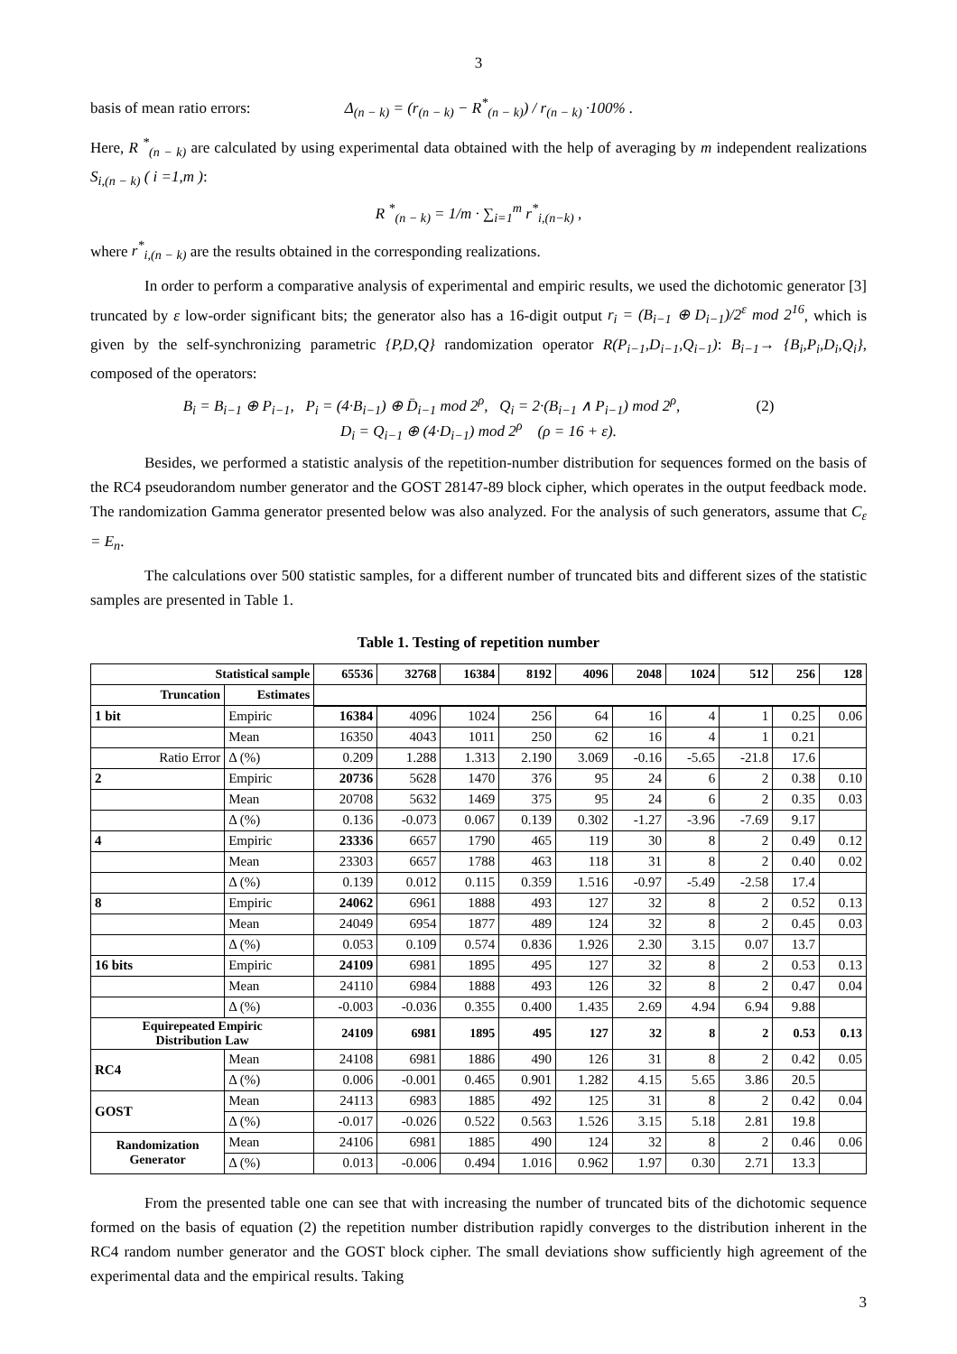3
basis of mean ratio errors: Δ<sub>(n − k)</sub> = (r<sub>(n − k)</sub> − R<sup>*</sup><sub>(n − k)</sub>) / r<sub>(n − k)</sub> ·100% .
Here, R <sup>*</sup><sub>(n − k)</sub> are calculated by using experimental data obtained with the help of averaging by m independent realizations S<sub>i,(n − k)</sub> ( i =1,m ):
R <sup>*</sup><sub>(n − k)</sub> = 1/m · ∑<sub>i=1</sub><sup>m</sup> r<sup>*</sup><sub>i,(n−k)</sub> ,
where r<sup>*</sup><sub>i,(n − k)</sub> are the results obtained in the corresponding realizations.
In order to perform a comparative analysis of experimental and empiric results, we used the dichotomic generator [3] truncated by ε low-order significant bits; the generator also has a 16-digit output r<sub>i</sub> = (B<sub>i−1</sub> ⊕ D<sub>i−1</sub>)/2<sup>ε</sup> mod 2<sup>16</sup>, which is given by the self-synchronizing parametric {P,D,Q} randomization operator R(P<sub>i−1</sub>,D<sub>i−1</sub>,Q<sub>i−1</sub>): B<sub>i−1</sub>→ {B<sub>i</sub>,P<sub>i</sub>,D<sub>i</sub>,Q<sub>i</sub>}, composed of the operators:
B<sub>i</sub> = B<sub>i−1</sub> ⊕ P<sub>i−1</sub>, P<sub>i</sub> = (4·B<sub>i−1</sub>) ⊕ D̄<sub>i−1</sub> mod 2<sup>ρ</sup>, Q<sub>i</sub> = 2·(B<sub>i−1</sub> ∧ P<sub>i−1</sub>) mod 2<sup>ρ</sup>, (2)
D<sub>i</sub> = Q<sub>i−1</sub> ⊕ (4·D<sub>i−1</sub>) mod 2<sup>ρ</sup> (ρ = 16 + ε).
Besides, we performed a statistic analysis of the repetition-number distribution for sequences formed on the basis of the RC4 pseudorandom number generator and the GOST 28147-89 block cipher, which operates in the output feedback mode. The randomization Gamma generator presented below was also analyzed. For the analysis of such generators, assume that C<sub>ε</sub> = E<sub>n</sub>.
The calculations over 500 statistic samples, for a different number of truncated bits and different sizes of the statistic samples are presented in Table 1.
Table 1. Testing of repetition number
| Statistical sample | | 65536 | 32768 | 16384 | 8192 | 4096 | 2048 | 1024 | 512 | 256 | 128 |
| --- | --- | --- | --- | --- | --- | --- | --- | --- | --- | --- | --- |
| Truncation | Estimates | | | | | | | | | | |
| 1 bit | Empiric | 16384 | 4096 | 1024 | 256 | 64 | 16 | 4 | 1 | 0.25 | 0.06 |
| | Mean | 16350 | 4043 | 1011 | 250 | 62 | 16 | 4 | 1 | 0.21 | |
| Ratio Error | Δ (%) | 0.209 | 1.288 | 1.313 | 2.190 | 3.069 | -0.16 | -5.65 | -21.8 | 17.6 | |
| 2 | Empiric | 20736 | 5628 | 1470 | 376 | 95 | 24 | 6 | 2 | 0.38 | 0.10 |
| | Mean | 20708 | 5632 | 1469 | 375 | 95 | 24 | 6 | 2 | 0.35 | 0.03 |
| | Δ (%) | 0.136 | -0.073 | 0.067 | 0.139 | 0.302 | -1.27 | -3.96 | -7.69 | 9.17 | |
| 4 | Empiric | 23336 | 6657 | 1790 | 465 | 119 | 30 | 8 | 2 | 0.49 | 0.12 |
| | Mean | 23303 | 6657 | 1788 | 463 | 118 | 31 | 8 | 2 | 0.40 | 0.02 |
| | Δ (%) | 0.139 | 0.012 | 0.115 | 0.359 | 1.516 | -0.97 | -5.49 | -2.58 | 17.4 | |
| 8 | Empiric | 24062 | 6961 | 1888 | 493 | 127 | 32 | 8 | 2 | 0.52 | 0.13 |
| | Mean | 24049 | 6954 | 1877 | 489 | 124 | 32 | 8 | 2 | 0.45 | 0.03 |
| | Δ (%) | 0.053 | 0.109 | 0.574 | 0.836 | 1.926 | 2.30 | 3.15 | 0.07 | 13.7 | |
| 16 bits | Empiric | 24109 | 6981 | 1895 | 495 | 127 | 32 | 8 | 2 | 0.53 | 0.13 |
| | Mean | 24110 | 6984 | 1888 | 493 | 126 | 32 | 8 | 2 | 0.47 | 0.04 |
| | Δ (%) | -0.003 | -0.036 | 0.355 | 0.400 | 1.435 | 2.69 | 4.94 | 6.94 | 9.88 | |
| Equirepeated Empiric Distribution Law | | 24109 | 6981 | 1895 | 495 | 127 | 32 | 8 | 2 | 0.53 | 0.13 |
| RC4 | Mean | 24108 | 6981 | 1886 | 490 | 126 | 31 | 8 | 2 | 0.42 | 0.05 |
| | Δ (%) | 0.006 | -0.001 | 0.465 | 0.901 | 1.282 | 4.15 | 5.65 | 3.86 | 20.5 | |
| GOST | Mean | 24113 | 6983 | 1885 | 492 | 125 | 31 | 8 | 2 | 0.42 | 0.04 |
| | Δ (%) | -0.017 | -0.026 | 0.522 | 0.563 | 1.526 | 3.15 | 5.18 | 2.81 | 19.8 | |
| Randomization Generator | Mean | 24106 | 6981 | 1885 | 490 | 124 | 32 | 8 | 2 | 0.46 | 0.06 |
| | Δ (%) | 0.013 | -0.006 | 0.494 | 1.016 | 0.962 | 1.97 | 0.30 | 2.71 | 13.3 | |
From the presented table one can see that with increasing the number of truncated bits of the dichotomic sequence formed on the basis of equation (2) the repetition number distribution rapidly converges to the distribution inherent in the RC4 random number generator and the GOST block cipher. The small deviations show sufficiently high agreement of the experimental data and the empirical results. Taking
3